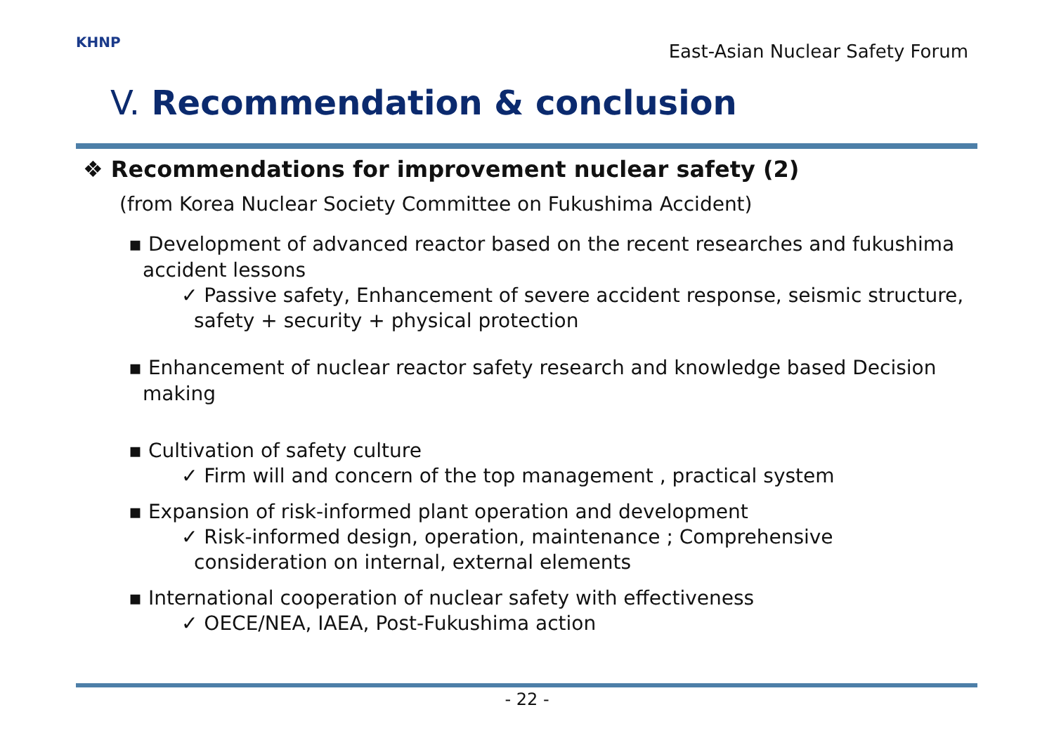KHNP
East-Asian Nuclear Safety Forum
V. Recommendation & conclusion
❖ Recommendations for improvement nuclear safety (2)
(from Korea Nuclear Society Committee on Fukushima Accident)
▪ Development of advanced reactor based on the recent researches and fukushima accident lessons
✓ Passive safety, Enhancement of severe accident response, seismic structure, safety + security + physical protection
▪ Enhancement of nuclear reactor safety research and knowledge based Decision making
▪ Cultivation of safety culture
✓ Firm will and concern of the top management , practical system
▪ Expansion of risk-informed plant operation and development
✓ Risk-informed design, operation, maintenance ; Comprehensive consideration on internal, external elements
▪ International cooperation of nuclear safety with effectiveness
✓ OECE/NEA, IAEA, Post-Fukushima action
- 22 -